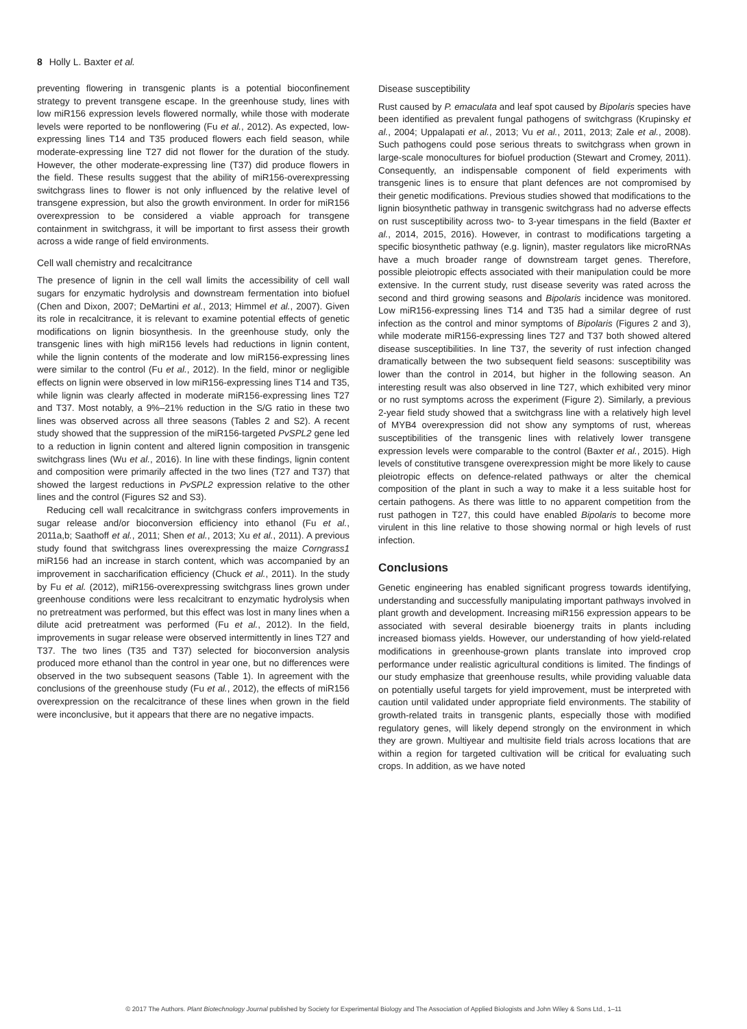8 Holly L. Baxter et al.
preventing flowering in transgenic plants is a potential bioconfinement strategy to prevent transgene escape. In the greenhouse study, lines with low miR156 expression levels flowered normally, while those with moderate levels were reported to be nonflowering (Fu et al., 2012). As expected, low-expressing lines T14 and T35 produced flowers each field season, while moderate-expressing line T27 did not flower for the duration of the study. However, the other moderate-expressing line (T37) did produce flowers in the field. These results suggest that the ability of miR156-overexpressing switchgrass lines to flower is not only influenced by the relative level of transgene expression, but also the growth environment. In order for miR156 overexpression to be considered a viable approach for transgene containment in switchgrass, it will be important to first assess their growth across a wide range of field environments.
Cell wall chemistry and recalcitrance
The presence of lignin in the cell wall limits the accessibility of cell wall sugars for enzymatic hydrolysis and downstream fermentation into biofuel (Chen and Dixon, 2007; DeMartini et al., 2013; Himmel et al., 2007). Given its role in recalcitrance, it is relevant to examine potential effects of genetic modifications on lignin biosynthesis. In the greenhouse study, only the transgenic lines with high miR156 levels had reductions in lignin content, while the lignin contents of the moderate and low miR156-expressing lines were similar to the control (Fu et al., 2012). In the field, minor or negligible effects on lignin were observed in low miR156-expressing lines T14 and T35, while lignin was clearly affected in moderate miR156-expressing lines T27 and T37. Most notably, a 9%–21% reduction in the S/G ratio in these two lines was observed across all three seasons (Tables 2 and S2). A recent study showed that the suppression of the miR156-targeted PvSPL2 gene led to a reduction in lignin content and altered lignin composition in transgenic switchgrass lines (Wu et al., 2016). In line with these findings, lignin content and composition were primarily affected in the two lines (T27 and T37) that showed the largest reductions in PvSPL2 expression relative to the other lines and the control (Figures S2 and S3).
Reducing cell wall recalcitrance in switchgrass confers improvements in sugar release and/or bioconversion efficiency into ethanol (Fu et al., 2011a,b; Saathoff et al., 2011; Shen et al., 2013; Xu et al., 2011). A previous study found that switchgrass lines overexpressing the maize Corngrass1 miR156 had an increase in starch content, which was accompanied by an improvement in saccharification efficiency (Chuck et al., 2011). In the study by Fu et al. (2012), miR156-overexpressing switchgrass lines grown under greenhouse conditions were less recalcitrant to enzymatic hydrolysis when no pretreatment was performed, but this effect was lost in many lines when a dilute acid pretreatment was performed (Fu et al., 2012). In the field, improvements in sugar release were observed intermittently in lines T27 and T37. The two lines (T35 and T37) selected for bioconversion analysis produced more ethanol than the control in year one, but no differences were observed in the two subsequent seasons (Table 1). In agreement with the conclusions of the greenhouse study (Fu et al., 2012), the effects of miR156 overexpression on the recalcitrance of these lines when grown in the field were inconclusive, but it appears that there are no negative impacts.
Disease susceptibility
Rust caused by P. emaculata and leaf spot caused by Bipolaris species have been identified as prevalent fungal pathogens of switchgrass (Krupinsky et al., 2004; Uppalapati et al., 2013; Vu et al., 2011, 2013; Zale et al., 2008). Such pathogens could pose serious threats to switchgrass when grown in large-scale monocultures for biofuel production (Stewart and Cromey, 2011). Consequently, an indispensable component of field experiments with transgenic lines is to ensure that plant defences are not compromised by their genetic modifications. Previous studies showed that modifications to the lignin biosynthetic pathway in transgenic switchgrass had no adverse effects on rust susceptibility across two- to 3-year timespans in the field (Baxter et al., 2014, 2015, 2016). However, in contrast to modifications targeting a specific biosynthetic pathway (e.g. lignin), master regulators like microRNAs have a much broader range of downstream target genes. Therefore, possible pleiotropic effects associated with their manipulation could be more extensive. In the current study, rust disease severity was rated across the second and third growing seasons and Bipolaris incidence was monitored. Low miR156-expressing lines T14 and T35 had a similar degree of rust infection as the control and minor symptoms of Bipolaris (Figures 2 and 3), while moderate miR156-expressing lines T27 and T37 both showed altered disease susceptibilities. In line T37, the severity of rust infection changed dramatically between the two subsequent field seasons: susceptibility was lower than the control in 2014, but higher in the following season. An interesting result was also observed in line T27, which exhibited very minor or no rust symptoms across the experiment (Figure 2). Similarly, a previous 2-year field study showed that a switchgrass line with a relatively high level of MYB4 overexpression did not show any symptoms of rust, whereas susceptibilities of the transgenic lines with relatively lower transgene expression levels were comparable to the control (Baxter et al., 2015). High levels of constitutive transgene overexpression might be more likely to cause pleiotropic effects on defence-related pathways or alter the chemical composition of the plant in such a way to make it a less suitable host for certain pathogens. As there was little to no apparent competition from the rust pathogen in T27, this could have enabled Bipolaris to become more virulent in this line relative to those showing normal or high levels of rust infection.
Conclusions
Genetic engineering has enabled significant progress towards identifying, understanding and successfully manipulating important pathways involved in plant growth and development. Increasing miR156 expression appears to be associated with several desirable bioenergy traits in plants including increased biomass yields. However, our understanding of how yield-related modifications in greenhouse-grown plants translate into improved crop performance under realistic agricultural conditions is limited. The findings of our study emphasize that greenhouse results, while providing valuable data on potentially useful targets for yield improvement, must be interpreted with caution until validated under appropriate field environments. The stability of growth-related traits in transgenic plants, especially those with modified regulatory genes, will likely depend strongly on the environment in which they are grown. Multiyear and multisite field trials across locations that are within a region for targeted cultivation will be critical for evaluating such crops. In addition, as we have noted
© 2017 The Authors. Plant Biotechnology Journal published by Society for Experimental Biology and The Association of Applied Biologists and John Wiley & Sons Ltd., 1–11